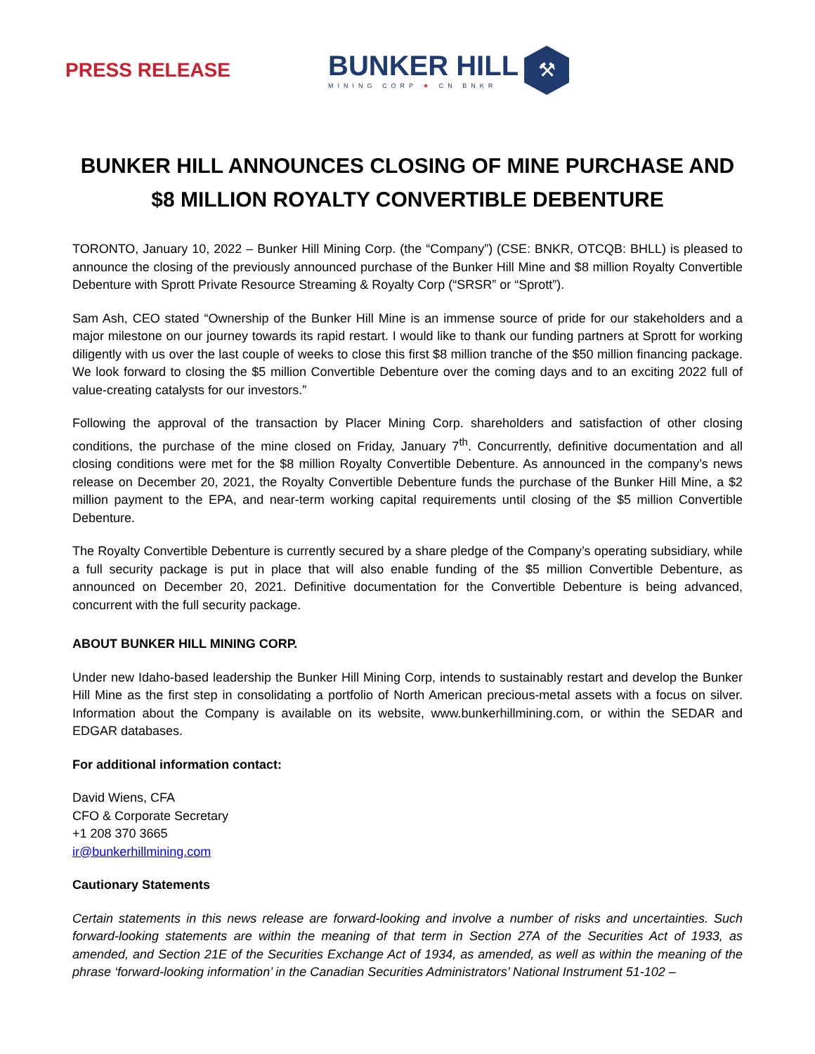PRESS RELEASE
BUNKER HILL
MINING CORP ★ CN BNKR
⚒
BUNKER HILL ANNOUNCES CLOSING OF MINE PURCHASE AND
$8 MILLION ROYALTY CONVERTIBLE DEBENTURE
TORONTO, January 10, 2022 – Bunker Hill Mining Corp. (the “Company”) (CSE: BNKR, OTCQB: BHLL) is pleased to announce the closing of the previously announced purchase of the Bunker Hill Mine and $8 million Royalty Convertible Debenture with Sprott Private Resource Streaming & Royalty Corp (“SRSR” or “Sprott”).
Sam Ash, CEO stated “Ownership of the Bunker Hill Mine is an immense source of pride for our stakeholders and a major milestone on our journey towards its rapid restart. I would like to thank our funding partners at Sprott for working diligently with us over the last couple of weeks to close this first $8 million tranche of the $50 million financing package. We look forward to closing the $5 million Convertible Debenture over the coming days and to an exciting 2022 full of value-creating catalysts for our investors.”
Following the approval of the transaction by Placer Mining Corp. shareholders and satisfaction of other closing conditions, the purchase of the mine closed on Friday, January 7<sup>th</sup>. Concurrently, definitive documentation and all closing conditions were met for the $8 million Royalty Convertible Debenture. As announced in the company’s news release on December 20, 2021, the Royalty Convertible Debenture funds the purchase of the Bunker Hill Mine, a $2 million payment to the EPA, and near-term working capital requirements until closing of the $5 million Convertible Debenture.
The Royalty Convertible Debenture is currently secured by a share pledge of the Company’s operating subsidiary, while a full security package is put in place that will also enable funding of the $5 million Convertible Debenture, as announced on December 20, 2021. Definitive documentation for the Convertible Debenture is being advanced, concurrent with the full security package.
ABOUT BUNKER HILL MINING CORP.
Under new Idaho-based leadership the Bunker Hill Mining Corp, intends to sustainably restart and develop the Bunker Hill Mine as the first step in consolidating a portfolio of North American precious-metal assets with a focus on silver. Information about the Company is available on its website, www.bunkerhillmining.com, or within the SEDAR and EDGAR databases.
For additional information contact:
David Wiens, CFA
CFO & Corporate Secretary
+1 208 370 3665
ir@bunkerhillmining.com
Cautionary Statements
Certain statements in this news release are forward-looking and involve a number of risks and uncertainties. Such forward-looking statements are within the meaning of that term in Section 27A of the Securities Act of 1933, as amended, and Section 21E of the Securities Exchange Act of 1934, as amended, as well as within the meaning of the phrase ‘forward-looking information’ in the Canadian Securities Administrators’ National Instrument 51-102 –